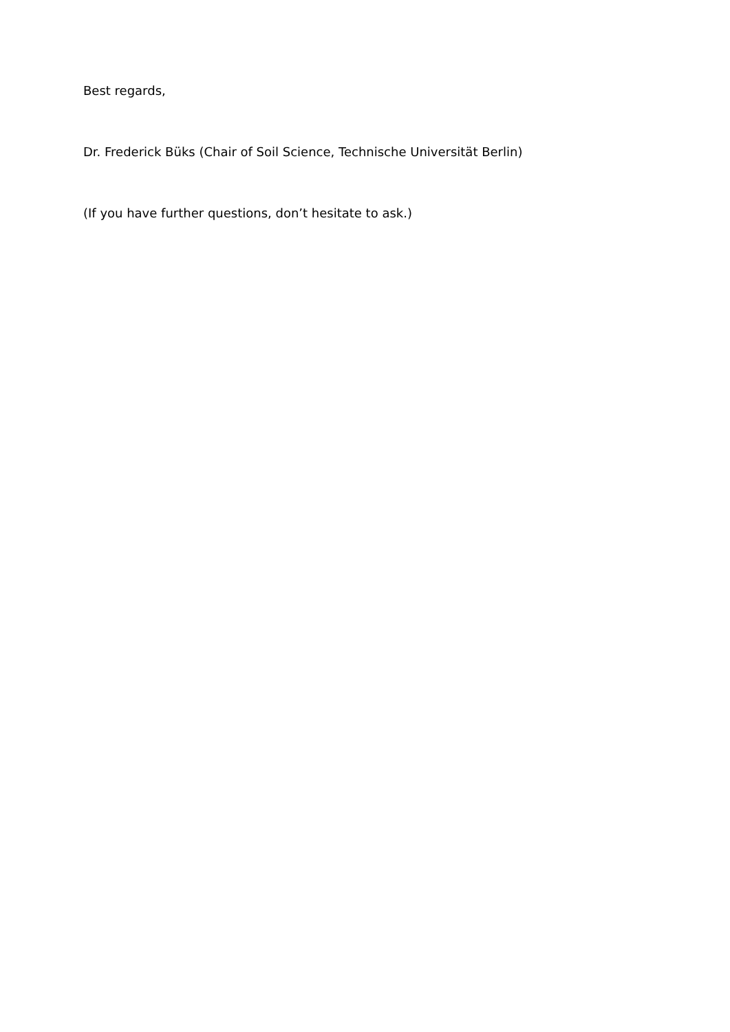Best regards,
Dr. Frederick Büks (Chair of Soil Science, Technische Universität Berlin)
(If you have further questions, don’t hesitate to ask.)